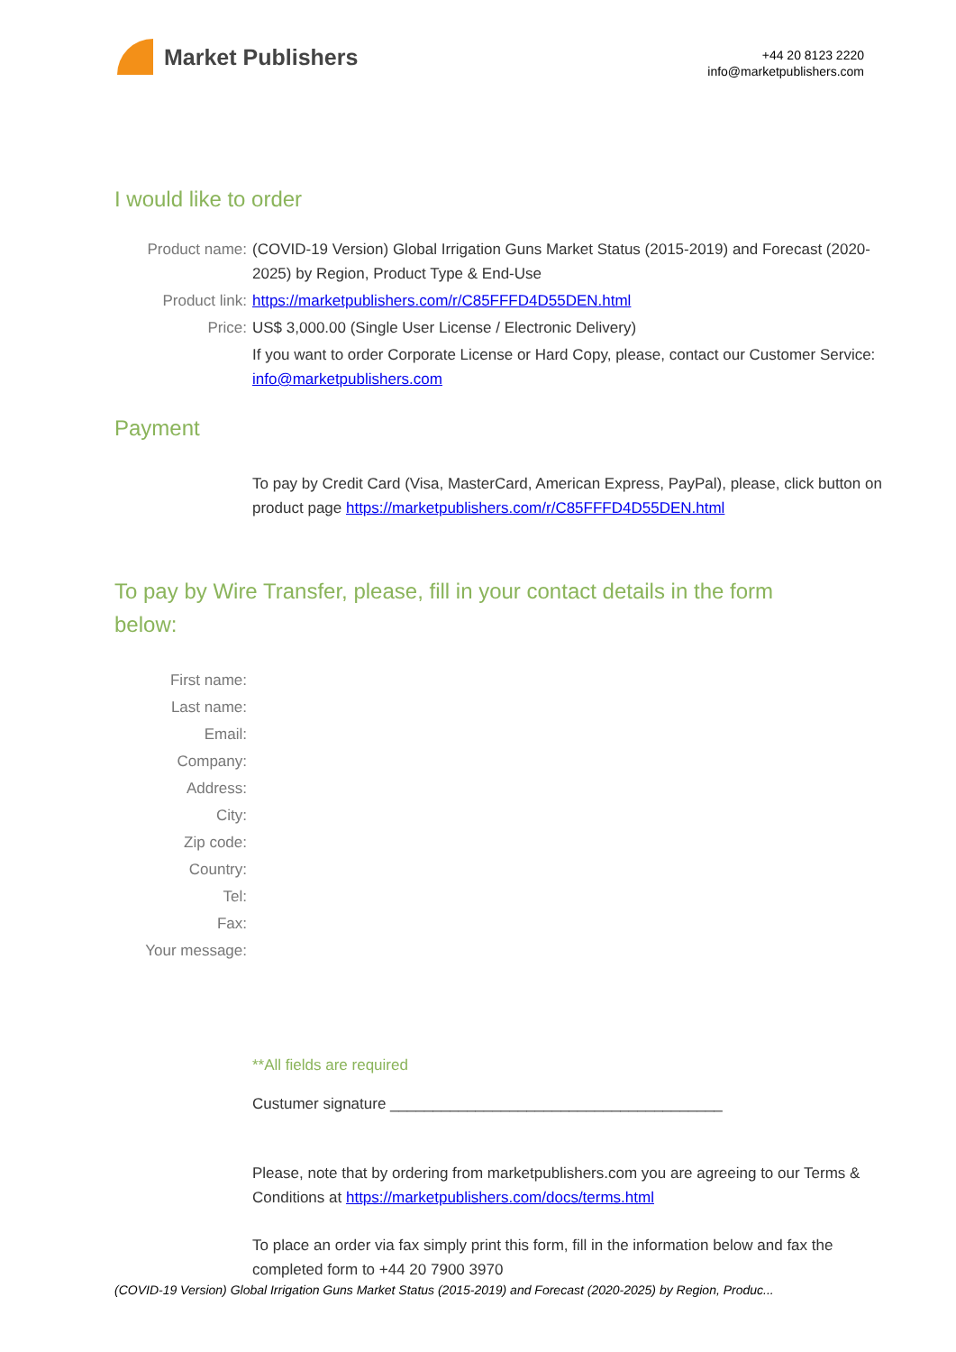Market Publishers
+44 20 8123 2220
info@marketpublishers.com
I would like to order
Product name: (COVID-19 Version) Global Irrigation Guns Market Status (2015-2019) and Forecast (2020-2025) by Region, Product Type & End-Use
Product link: https://marketpublishers.com/r/C85FFFD4D55DEN.html
Price: US$ 3,000.00 (Single User License / Electronic Delivery)
If you want to order Corporate License or Hard Copy, please, contact our Customer Service:
info@marketpublishers.com
Payment
To pay by Credit Card (Visa, MasterCard, American Express, PayPal), please, click button on product page https://marketpublishers.com/r/C85FFFD4D55DEN.html
To pay by Wire Transfer, please, fill in your contact details in the form below:
First name:
Last name:
Email:
Company:
Address:
City:
Zip code:
Country:
Tel:
Fax:
Your message:
**All fields are required
Custumer signature _______________________________________
Please, note that by ordering from marketpublishers.com you are agreeing to our Terms & Conditions at https://marketpublishers.com/docs/terms.html
To place an order via fax simply print this form, fill in the information below and fax the completed form to +44 20 7900 3970
(COVID-19 Version) Global Irrigation Guns Market Status (2015-2019) and Forecast (2020-2025) by Region, Produc...